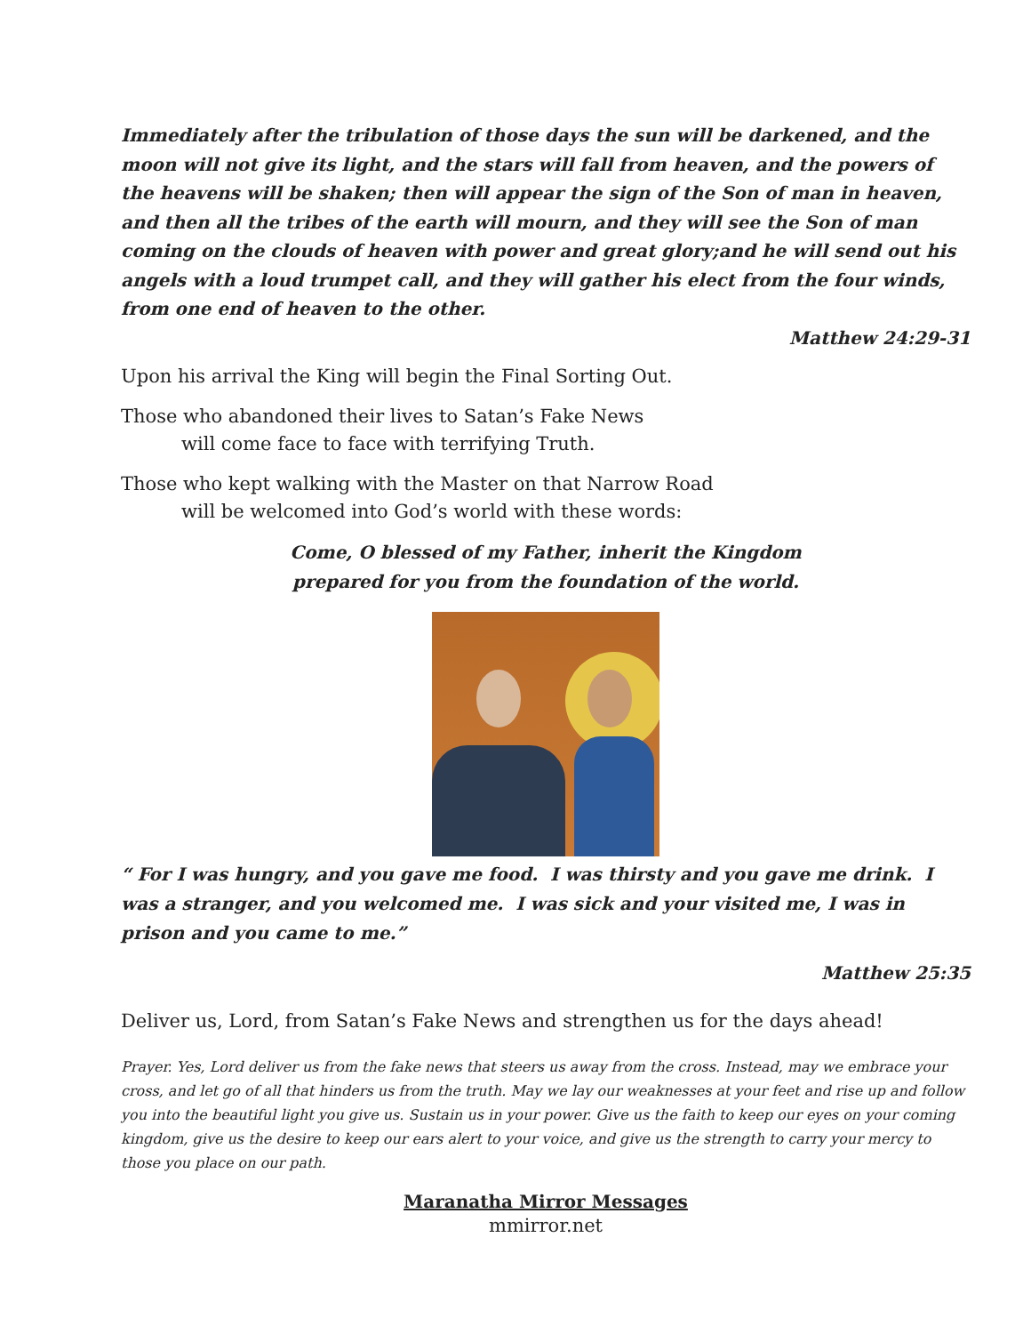Immediately after the tribulation of those days the sun will be darkened, and the moon will not give its light, and the stars will fall from heaven, and the powers of the heavens will be shaken; then will appear the sign of the Son of man in heaven, and then all the tribes of the earth will mourn, and they will see the Son of man coming on the clouds of heaven with power and great glory;and he will send out his angels with a loud trumpet call, and they will gather his elect from the four winds, from one end of heaven to the other.
Matthew 24:29-31
Upon his arrival the King will begin the Final Sorting Out.
Those who abandoned their lives to Satan’s Fake News
will come face to face with terrifying Truth.
Those who kept walking with the Master on that Narrow Road
will be welcomed into God’s world with these words:
Come, O blessed of my Father, inherit the Kingdom
prepared for you from the foundation of the world.
“ For I was hungry, and you gave me food. I was thirsty and you gave me drink. I was a stranger, and you welcomed me. I was sick and your visited me, I was in prison and you came to me.”
Matthew 25:35
Deliver us, Lord, from Satan’s Fake News and strengthen us for the days ahead!
Prayer. Yes, Lord deliver us from the fake news that steers us away from the cross. Instead, may we embrace your cross, and let go of all that hinders us from the truth. May we lay our weaknesses at your feet and rise up and follow you into the beautiful light you give us. Sustain us in your power. Give us the faith to keep our eyes on your coming kingdom, give us the desire to keep our ears alert to your voice, and give us the strength to carry your mercy to those you place on our path.
Maranatha Mirror Messages
mmirror.net